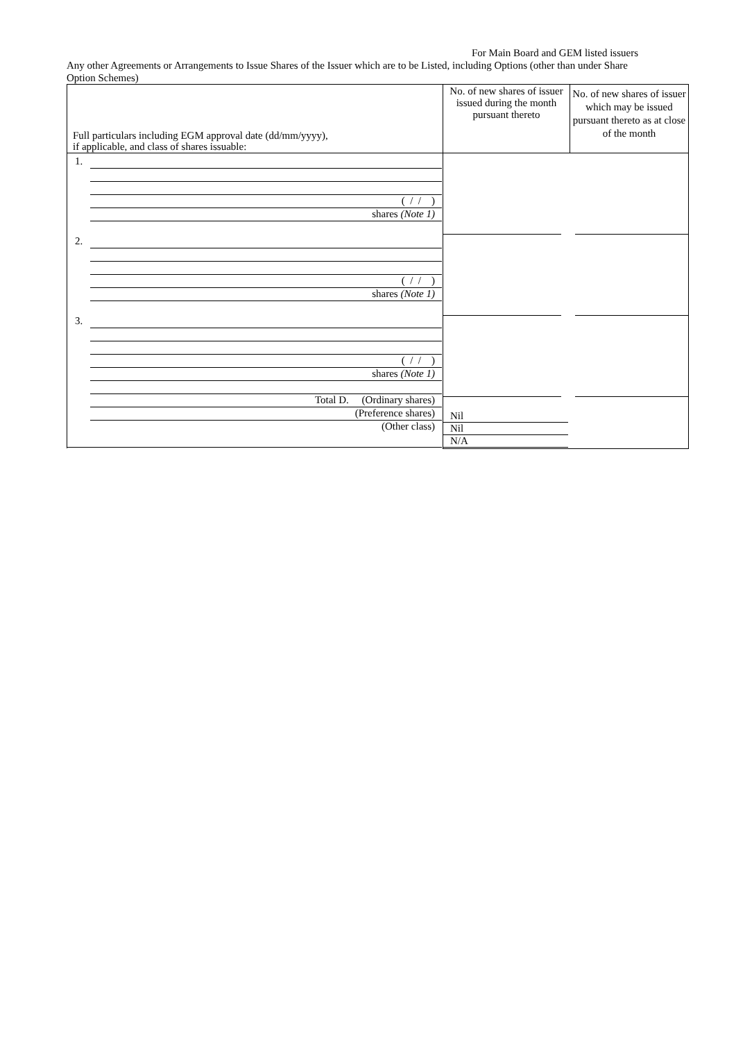For Main Board and GEM listed issuers
Any other Agreements or Arrangements to Issue Shares of the Issuer which are to be Listed, including Options (other than under Share Option Schemes)
| Full particulars including EGM approval date (dd/mm/yyyy), if applicable, and class of shares issuable: | No. of new shares of issuer issued during the month pursuant thereto | No. of new shares of issuer which may be issued pursuant thereto as at close of the month |
| --- | --- | --- |
| 1. ( / / ) shares (Note 1) 2. ( / / ) shares (Note 1) 3. ( / / ) shares (Note 1) Total D. (Ordinary shares) (Preference shares) (Other class) | Nil Nil N/A | |